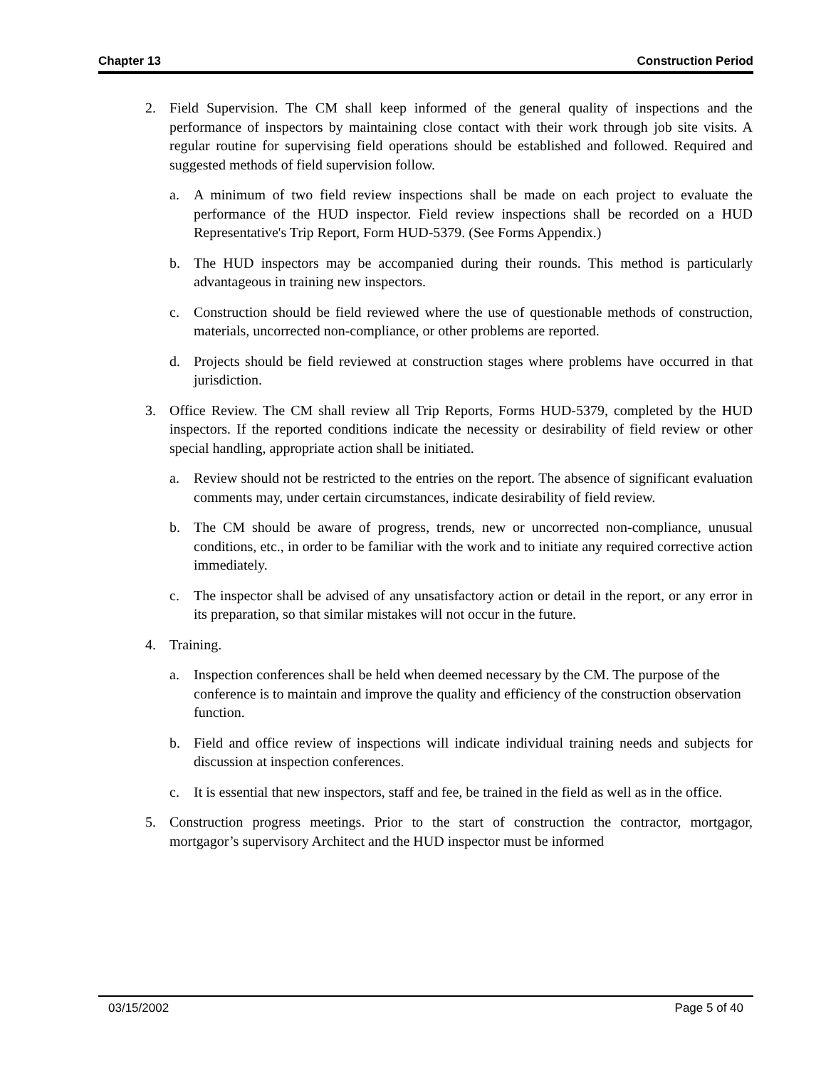Chapter 13 Construction Period
2. Field Supervision. The CM shall keep informed of the general quality of inspections and the performance of inspectors by maintaining close contact with their work through job site visits. A regular routine for supervising field operations should be established and followed. Required and suggested methods of field supervision follow.
a. A minimum of two field review inspections shall be made on each project to evaluate the performance of the HUD inspector. Field review inspections shall be recorded on a HUD Representative's Trip Report, Form HUD-5379. (See Forms Appendix.)
b. The HUD inspectors may be accompanied during their rounds. This method is particularly advantageous in training new inspectors.
c. Construction should be field reviewed where the use of questionable methods of construction, materials, uncorrected non-compliance, or other problems are reported.
d. Projects should be field reviewed at construction stages where problems have occurred in that jurisdiction.
3. Office Review. The CM shall review all Trip Reports, Forms HUD-5379, completed by the HUD inspectors. If the reported conditions indicate the necessity or desirability of field review or other special handling, appropriate action shall be initiated.
a. Review should not be restricted to the entries on the report. The absence of significant evaluation comments may, under certain circumstances, indicate desirability of field review.
b. The CM should be aware of progress, trends, new or uncorrected non-compliance, unusual conditions, etc., in order to be familiar with the work and to initiate any required corrective action immediately.
c. The inspector shall be advised of any unsatisfactory action or detail in the report, or any error in its preparation, so that similar mistakes will not occur in the future.
4. Training.
a. Inspection conferences shall be held when deemed necessary by the CM. The purpose of the conference is to maintain and improve the quality and efficiency of the construction observation function.
b. Field and office review of inspections will indicate individual training needs and subjects for discussion at inspection conferences.
c. It is essential that new inspectors, staff and fee, be trained in the field as well as in the office.
5. Construction progress meetings. Prior to the start of construction the contractor, mortgagor, mortgagor’s supervisory Architect and the HUD inspector must be informed
03/15/2002 Page 5 of 40